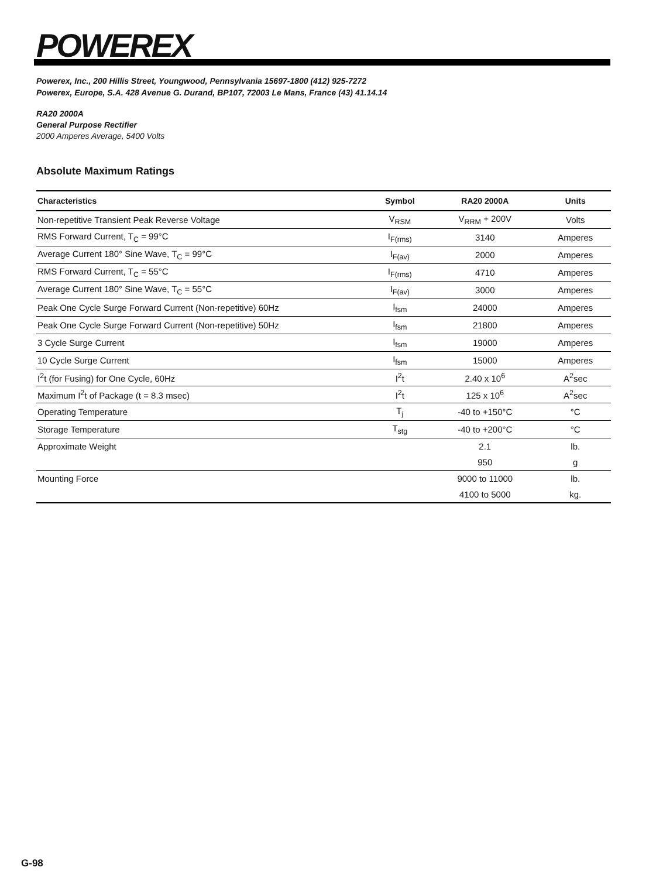POWEREX
Powerex, Inc., 200 Hillis Street, Youngwood, Pennsylvania 15697-1800 (412) 925-7272
Powerex, Europe, S.A. 428 Avenue G. Durand, BP107, 72003 Le Mans, France (43) 41.14.14
RA20 2000A
General Purpose Rectifier
2000 Amperes Average, 5400 Volts
Absolute Maximum Ratings
| Characteristics | Symbol | RA20 2000A | Units |
| --- | --- | --- | --- |
| Non-repetitive Transient Peak Reverse Voltage | V<sub>RSM</sub> | V<sub>RRM</sub> + 200V | Volts |
| RMS Forward Current, T<sub>C</sub> = 99°C | I<sub>F(rms)</sub> | 3140 | Amperes |
| Average Current 180° Sine Wave, T<sub>C</sub> = 99°C | I<sub>F(av)</sub> | 2000 | Amperes |
| RMS Forward Current, T<sub>C</sub> = 55°C | I<sub>F(rms)</sub> | 4710 | Amperes |
| Average Current 180° Sine Wave, T<sub>C</sub> = 55°C | I<sub>F(av)</sub> | 3000 | Amperes |
| Peak One Cycle Surge Forward Current (Non-repetitive) 60Hz | I<sub>fsm</sub> | 24000 | Amperes |
| Peak One Cycle Surge Forward Current (Non-repetitive) 50Hz | I<sub>fsm</sub> | 21800 | Amperes |
| 3 Cycle Surge Current | I<sub>fsm</sub> | 19000 | Amperes |
| 10 Cycle Surge Current | I<sub>fsm</sub> | 15000 | Amperes |
| I<sup>2</sup>t (for Fusing) for One Cycle, 60Hz | I<sup>2</sup>t | 2.40 x 10<sup>6</sup> | A<sup>2</sup>sec |
| Maximum I<sup>2</sup>t of Package (t = 8.3 msec) | I<sup>2</sup>t | 125 x 10<sup>6</sup> | A<sup>2</sup>sec |
| Operating Temperature | T<sub>j</sub> | -40 to +150°C | °C |
| Storage Temperature | T<sub>stg</sub> | -40 to +200°C | °C |
| Approximate Weight | | 2.1 | lb. |
| | | 950 | g |
| Mounting Force | | 9000 to 11000 | lb. |
| | | 4100 to 5000 | kg. |
G-98